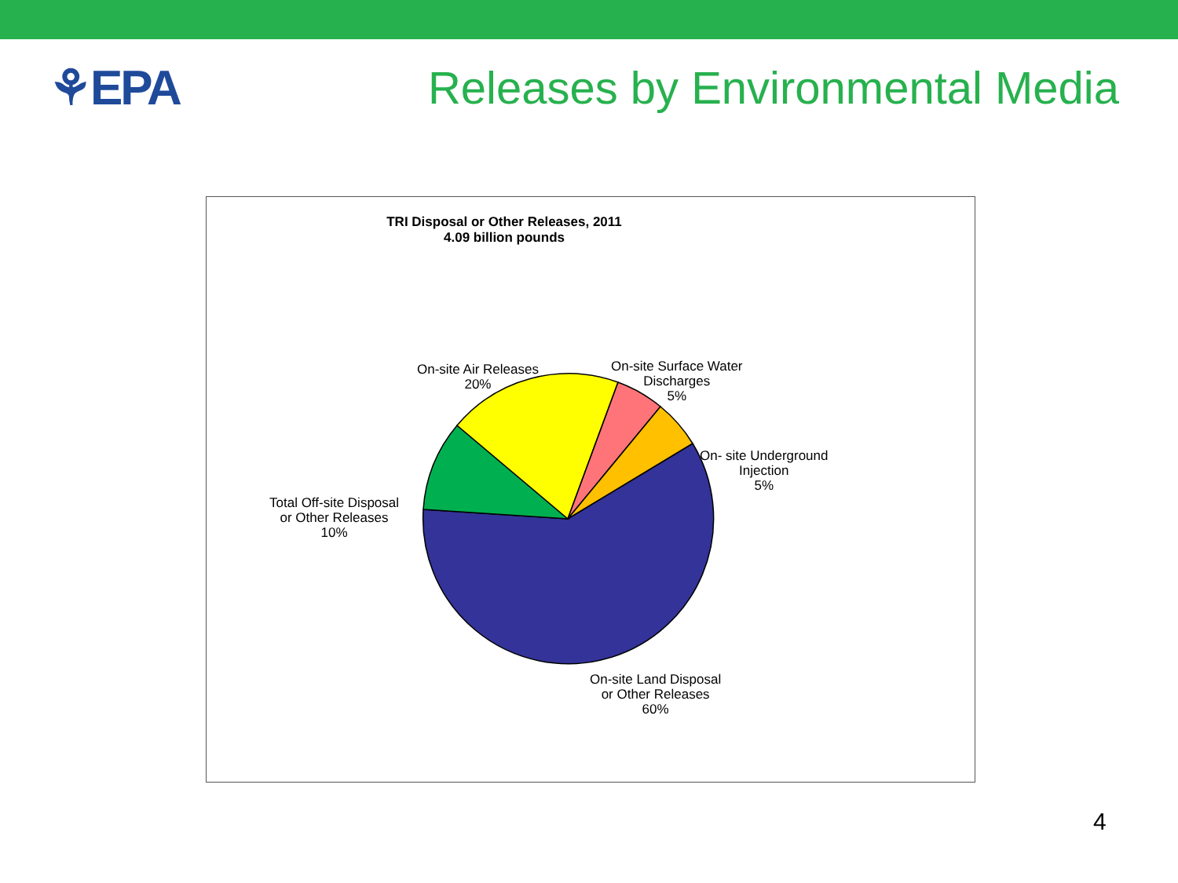⚘EPA
Releases by Environmental Media
TRI Disposal or Other Releases, 2011
4.09 billion pounds
Total Off-site Disposal
or Other Releases
10%
On-site Air Releases
20%
On-site Surface Water
Discharges
5%
On- site Underground
Injection
5%
On-site Land Disposal
or Other Releases
60%
4